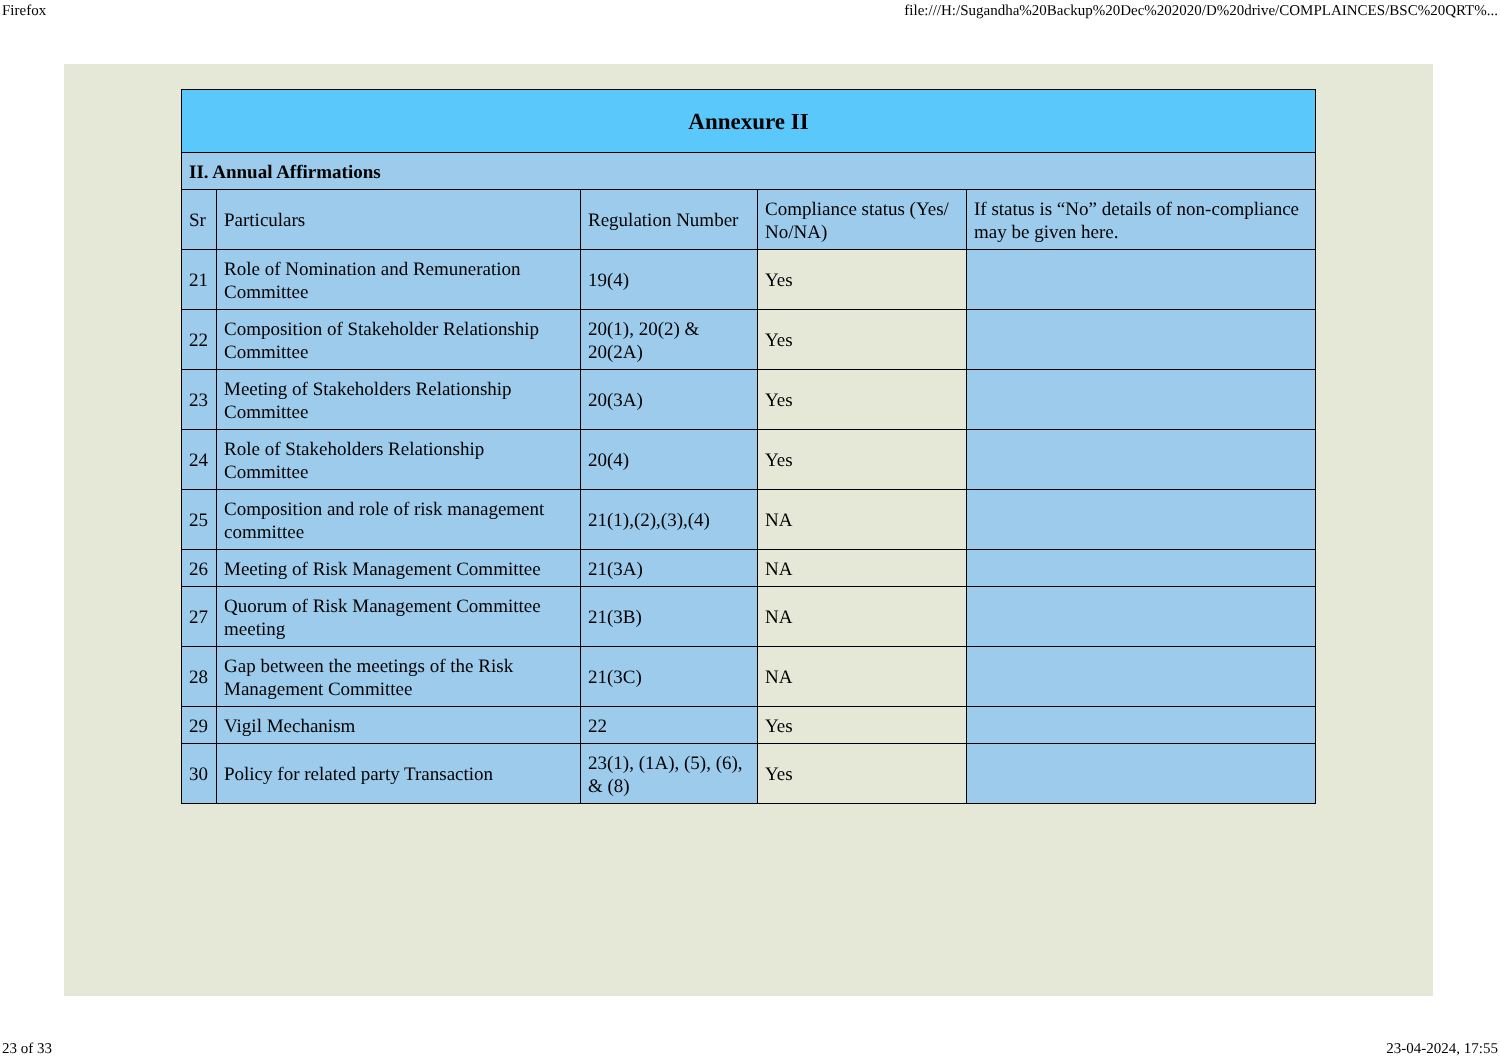Firefox file:///H:/Sugandha%20Backup%20Dec%202020/D%20drive/COMPLAINCES/BSC%20QRT%...
| Annexure II | | | | |
| --- | --- | --- | --- | --- |
| II. Annual Affirmations | | | | |
| Sr | Particulars | Regulation Number | Compliance status (Yes/ No/NA) | If status is “No” details of non-compliance may be given here. |
| 21 | Role of Nomination and Remuneration Committee | 19(4) | Yes | |
| 22 | Composition of Stakeholder Relationship Committee | 20(1), 20(2) & 20(2A) | Yes | |
| 23 | Meeting of Stakeholders Relationship Committee | 20(3A) | Yes | |
| 24 | Role of Stakeholders Relationship Committee | 20(4) | Yes | |
| 25 | Composition and role of risk management committee | 21(1),(2),(3),(4) | NA | |
| 26 | Meeting of Risk Management Committee | 21(3A) | NA | |
| 27 | Quorum of Risk Management Committee meeting | 21(3B) | NA | |
| 28 | Gap between the meetings of the Risk Management Committee | 21(3C) | NA | |
| 29 | Vigil Mechanism | 22 | Yes | |
| 30 | Policy for related party Transaction | 23(1), (1A), (5), (6), & (8) | Yes | |
23 of 33 23-04-2024, 17:55